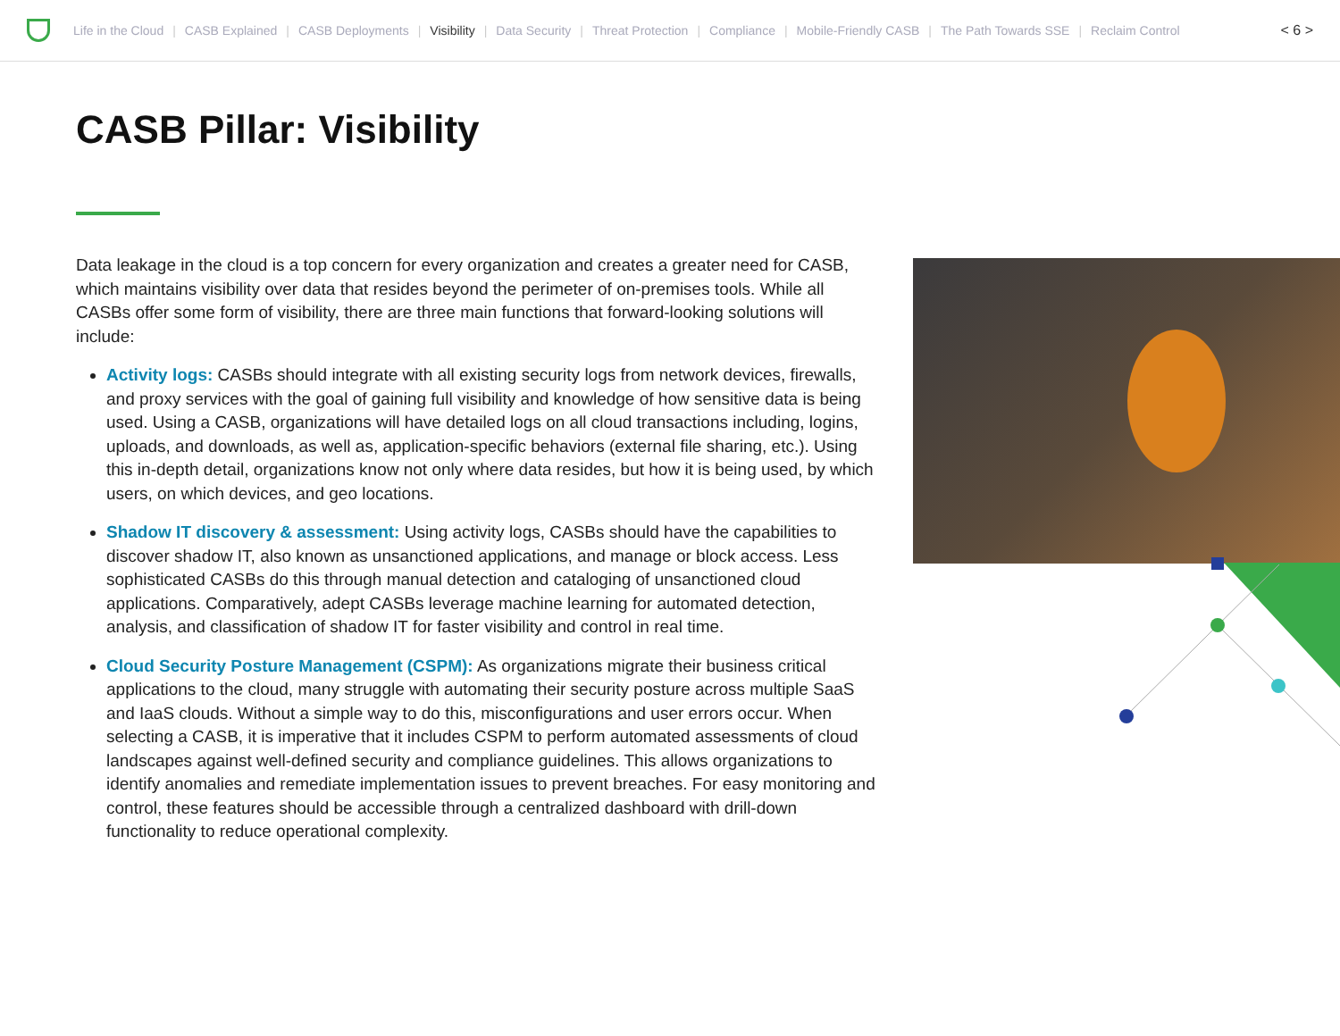Life in the Cloud | CASB Explained | CASB Deployments | Visibility | Data Security | Threat Protection | Compliance | Mobile-Friendly CASB | The Path Towards SSE | Reclaim Control < 6 >
CASB Pillar: Visibility
Data leakage in the cloud is a top concern for every organization and creates a greater need for CASB, which maintains visibility over data that resides beyond the perimeter of on-premises tools. While all CASBs offer some form of visibility, there are three main functions that forward-looking solutions will include:
Activity logs: CASBs should integrate with all existing security logs from network devices, firewalls, and proxy services with the goal of gaining full visibility and knowledge of how sensitive data is being used. Using a CASB, organizations will have detailed logs on all cloud transactions including, logins, uploads, and downloads, as well as, application-specific behaviors (external file sharing, etc.). Using this in-depth detail, organizations know not only where data resides, but how it is being used, by which users, on which devices, and geo locations.
Shadow IT discovery & assessment: Using activity logs, CASBs should have the capabilities to discover shadow IT, also known as unsanctioned applications, and manage or block access. Less sophisticated CASBs do this through manual detection and cataloging of unsanctioned cloud applications. Comparatively, adept CASBs leverage machine learning for automated detection, analysis, and classification of shadow IT for faster visibility and control in real time.
Cloud Security Posture Management (CSPM): As organizations migrate their business critical applications to the cloud, many struggle with automating their security posture across multiple SaaS and IaaS clouds. Without a simple way to do this, misconfigurations and user errors occur. When selecting a CASB, it is imperative that it includes CSPM to perform automated assessments of cloud landscapes against well-defined security and compliance guidelines. This allows organizations to identify anomalies and remediate implementation issues to prevent breaches. For easy monitoring and control, these features should be accessible through a centralized dashboard with drill-down functionality to reduce operational complexity.